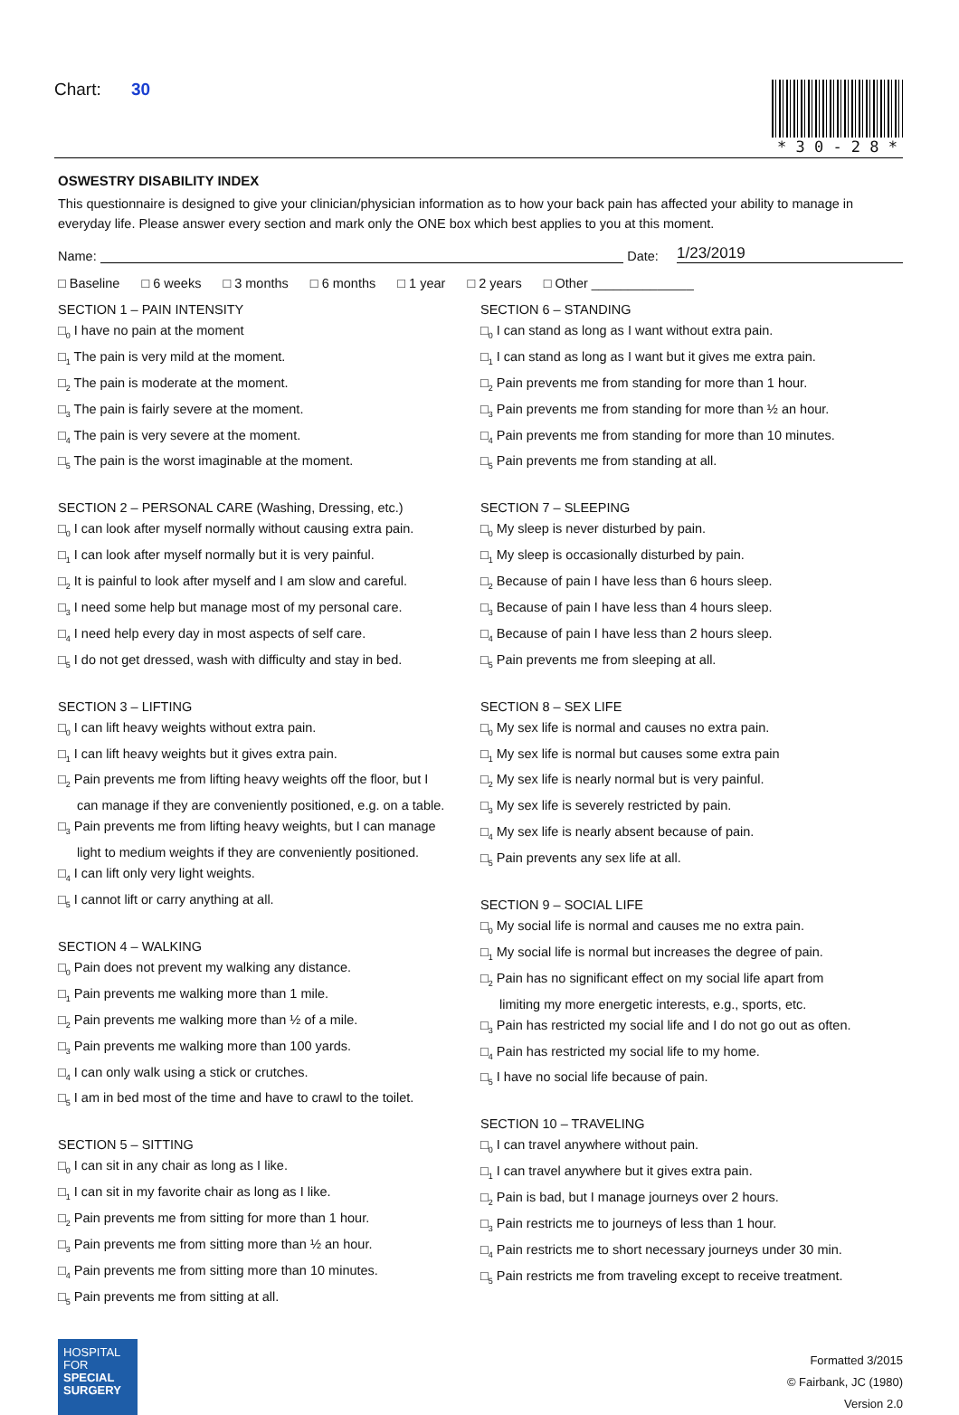Chart: 30 * 3 0 - 2 8 *
OSWESTRY DISABILITY INDEX
This questionnaire is designed to give your clinician/physician information as to how your back pain has affected your ability to manage in everyday life. Please answer every section and mark only the ONE box which best applies to you at this moment.
Name: Date: 1/23/2019
□ Baseline □ 6 weeks □ 3 months □ 6 months □ 1 year □ 2 years □ Other ______________
SECTION 1 – PAIN INTENSITY
□<sub>0</sub> I have no pain at the moment
□<sub>1</sub> The pain is very mild at the moment.
□<sub>2</sub> The pain is moderate at the moment.
□<sub>3</sub> The pain is fairly severe at the moment.
□<sub>4</sub> The pain is very severe at the moment.
□<sub>5</sub> The pain is the worst imaginable at the moment.
SECTION 2 – PERSONAL CARE (Washing, Dressing, etc.)
□<sub>0</sub> I can look after myself normally without causing extra pain.
□<sub>1</sub> I can look after myself normally but it is very painful.
□<sub>2</sub> It is painful to look after myself and I am slow and careful.
□<sub>3</sub> I need some help but manage most of my personal care.
□<sub>4</sub> I need help every day in most aspects of self care.
□<sub>5</sub> I do not get dressed, wash with difficulty and stay in bed.
SECTION 3 – LIFTING
□<sub>0</sub> I can lift heavy weights without extra pain.
□<sub>1</sub> I can lift heavy weights but it gives extra pain.
□<sub>2</sub> Pain prevents me from lifting heavy weights off the floor, but I
can manage if they are conveniently positioned, e.g. on a table.
□<sub>3</sub> Pain prevents me from lifting heavy weights, but I can manage
light to medium weights if they are conveniently positioned.
□<sub>4</sub> I can lift only very light weights.
□<sub>5</sub> I cannot lift or carry anything at all.
SECTION 4 – WALKING
□<sub>0</sub> Pain does not prevent my walking any distance.
□<sub>1</sub> Pain prevents me walking more than 1 mile.
□<sub>2</sub> Pain prevents me walking more than ½ of a mile.
□<sub>3</sub> Pain prevents me walking more than 100 yards.
□<sub>4</sub> I can only walk using a stick or crutches.
□<sub>5</sub> I am in bed most of the time and have to crawl to the toilet.
SECTION 5 – SITTING
□<sub>0</sub> I can sit in any chair as long as I like.
□<sub>1</sub> I can sit in my favorite chair as long as I like.
□<sub>2</sub> Pain prevents me from sitting for more than 1 hour.
□<sub>3</sub> Pain prevents me from sitting more than ½ an hour.
□<sub>4</sub> Pain prevents me from sitting more than 10 minutes.
□<sub>5</sub> Pain prevents me from sitting at all.
SECTION 6 – STANDING
□<sub>0</sub> I can stand as long as I want without extra pain.
□<sub>1</sub> I can stand as long as I want but it gives me extra pain.
□<sub>2</sub> Pain prevents me from standing for more than 1 hour.
□<sub>3</sub> Pain prevents me from standing for more than ½ an hour.
□<sub>4</sub> Pain prevents me from standing for more than 10 minutes.
□<sub>5</sub> Pain prevents me from standing at all.
SECTION 7 – SLEEPING
□<sub>0</sub> My sleep is never disturbed by pain.
□<sub>1</sub> My sleep is occasionally disturbed by pain.
□<sub>2</sub> Because of pain I have less than 6 hours sleep.
□<sub>3</sub> Because of pain I have less than 4 hours sleep.
□<sub>4</sub> Because of pain I have less than 2 hours sleep.
□<sub>5</sub> Pain prevents me from sleeping at all.
SECTION 8 – SEX LIFE
□<sub>0</sub> My sex life is normal and causes no extra pain.
□<sub>1</sub> My sex life is normal but causes some extra pain
□<sub>2</sub> My sex life is nearly normal but is very painful.
□<sub>3</sub> My sex life is severely restricted by pain.
□<sub>4</sub> My sex life is nearly absent because of pain.
□<sub>5</sub> Pain prevents any sex life at all.
SECTION 9 – SOCIAL LIFE
□<sub>0</sub> My social life is normal and causes me no extra pain.
□<sub>1</sub> My social life is normal but increases the degree of pain.
□<sub>2</sub> Pain has no significant effect on my social life apart from
limiting my more energetic interests, e.g., sports, etc.
□<sub>3</sub> Pain has restricted my social life and I do not go out as often.
□<sub>4</sub> Pain has restricted my social life to my home.
□<sub>5</sub> I have no social life because of pain.
SECTION 10 – TRAVELING
□<sub>0</sub> I can travel anywhere without pain.
□<sub>1</sub> I can travel anywhere but it gives extra pain.
□<sub>2</sub> Pain is bad, but I manage journeys over 2 hours.
□<sub>3</sub> Pain restricts me to journeys of less than 1 hour.
□<sub>4</sub> Pain restricts me to short necessary journeys under 30 min.
□<sub>5</sub> Pain restricts me from traveling except to receive treatment.
HOSPITAL
FOR
SPECIAL SURGERY
Formatted 3/2015
© Fairbank, JC (1980)
Version 2.0